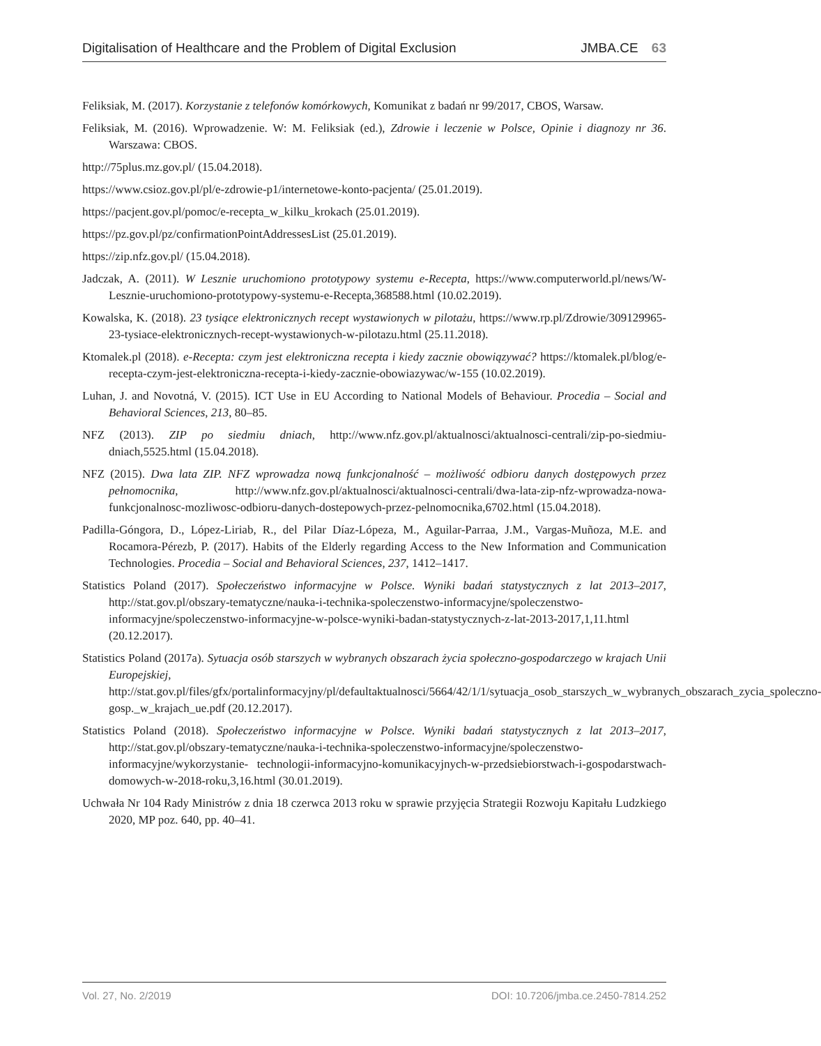Digitalisation of Healthcare and the Problem of Digital Exclusion JMBA.CE 63
Feliksiak, M. (2017). Korzystanie z telefonów komórkowych, Komunikat z badań nr 99/2017, CBOS, Warsaw.
Feliksiak, M. (2016). Wprowadzenie. W: M. Feliksiak (ed.), Zdrowie i leczenie w Polsce, Opinie i diagnozy nr 36. Warszawa: CBOS.
http://75plus.mz.gov.pl/ (15.04.2018).
https://www.csioz.gov.pl/pl/e-zdrowie-p1/internetowe-konto-pacjenta/ (25.01.2019).
https://pacjent.gov.pl/pomoc/e-recepta_w_kilku_krokach (25.01.2019).
https://pz.gov.pl/pz/confirmationPointAddressesList (25.01.2019).
https://zip.nfz.gov.pl/ (15.04.2018).
Jadczak, A. (2011). W Lesznie uruchomiono prototypowy systemu e-Recepta, https://www.computerworld.pl/news/W-Lesznie-uruchomiono-prototypowy-systemu-e-Recepta,368588.html (10.02.2019).
Kowalska, K. (2018). 23 tysiące elektronicznych recept wystawionych w pilotażu, https://www.rp.pl/Zdrowie/309129965-23-tysiace-elektronicznych-recept-wystawionych-w-pilotazu.html (25.11.2018).
Ktomalek.pl (2018). e-Recepta: czym jest elektroniczna recepta i kiedy zacznie obowiązywać? https://ktomalek.pl/blog/e-recepta-czym-jest-elektroniczna-recepta-i-kiedy-zacznie-obowiazywac/w-155 (10.02.2019).
Luhan, J. and Novotná, V. (2015). ICT Use in EU According to National Models of Behaviour. Procedia – Social and Behavioral Sciences, 213, 80–85.
NFZ (2013). ZIP po siedmiu dniach, http://www.nfz.gov.pl/aktualnosci/aktualnosci-centrali/zip-po-siedmiu-dniach,5525.html (15.04.2018).
NFZ (2015). Dwa lata ZIP. NFZ wprowadza nową funkcjonalność – możliwość odbioru danych dostępowych przez pełnomocnika, http://www.nfz.gov.pl/aktualnosci/aktualnosci-centrali/dwa-lata-zip-nfz-wprowadza-nowa-funkcjonalnosc-mozliwosc-odbioru-danych-dostepowych-przez-pelnomocnika,6702.html (15.04.2018).
Padilla-Góngora, D., López-Liriab, R., del Pilar Díaz-Lópeza, M., Aguilar-Parraa, J.M., Vargas-Muñoza, M.E. and Rocamora-Pérezb, P. (2017). Habits of the Elderly regarding Access to the New Information and Communication Technologies. Procedia – Social and Behavioral Sciences, 237, 1412–1417.
Statistics Poland (2017). Społeczeństwo informacyjne w Polsce. Wyniki badań statystycznych z lat 2013–2017, http://stat.gov.pl/obszary-tematyczne/nauka-i-technika-spoleczenstwo-informacyjne/spoleczenstwo-informacyjne/spoleczenstwo-informacyjne-w-polsce-wyniki-badan-statystycznych-z-lat-2013-2017,1,11.html (20.12.2017).
Statistics Poland (2017a). Sytuacja osób starszych w wybranych obszarach życia społeczno-gospodarczego w krajach Unii Europejskiej, http://stat.gov.pl/files/gfx/portalinformacyjny/pl/defaultaktualnosci/5664/42/1/1/sytuacja_osob_starszych_w_wybranych_obszarach_zycia_spoleczno-gosp._w_krajach_ue.pdf (20.12.2017).
Statistics Poland (2018). Społeczeństwo informacyjne w Polsce. Wyniki badań statystycznych z lat 2013–2017, http://stat.gov.pl/obszary-tematyczne/nauka-i-technika-spoleczenstwo-informacyjne/spoleczenstwo-informacyjne/wykorzystanie- technologii-informacyjno-komunikacyjnych-w-przedsiebiorstwach-i-gospodarstwach- domowych-w-2018-roku,3,16.html (30.01.2019).
Uchwała Nr 104 Rady Ministrów z dnia 18 czerwca 2013 roku w sprawie przyjęcia Strategii Rozwoju Kapitału Ludzkiego 2020, MP poz. 640, pp. 40–41.
Vol. 27, No. 2/2019 DOI: 10.7206/jmba.ce.2450-7814.252